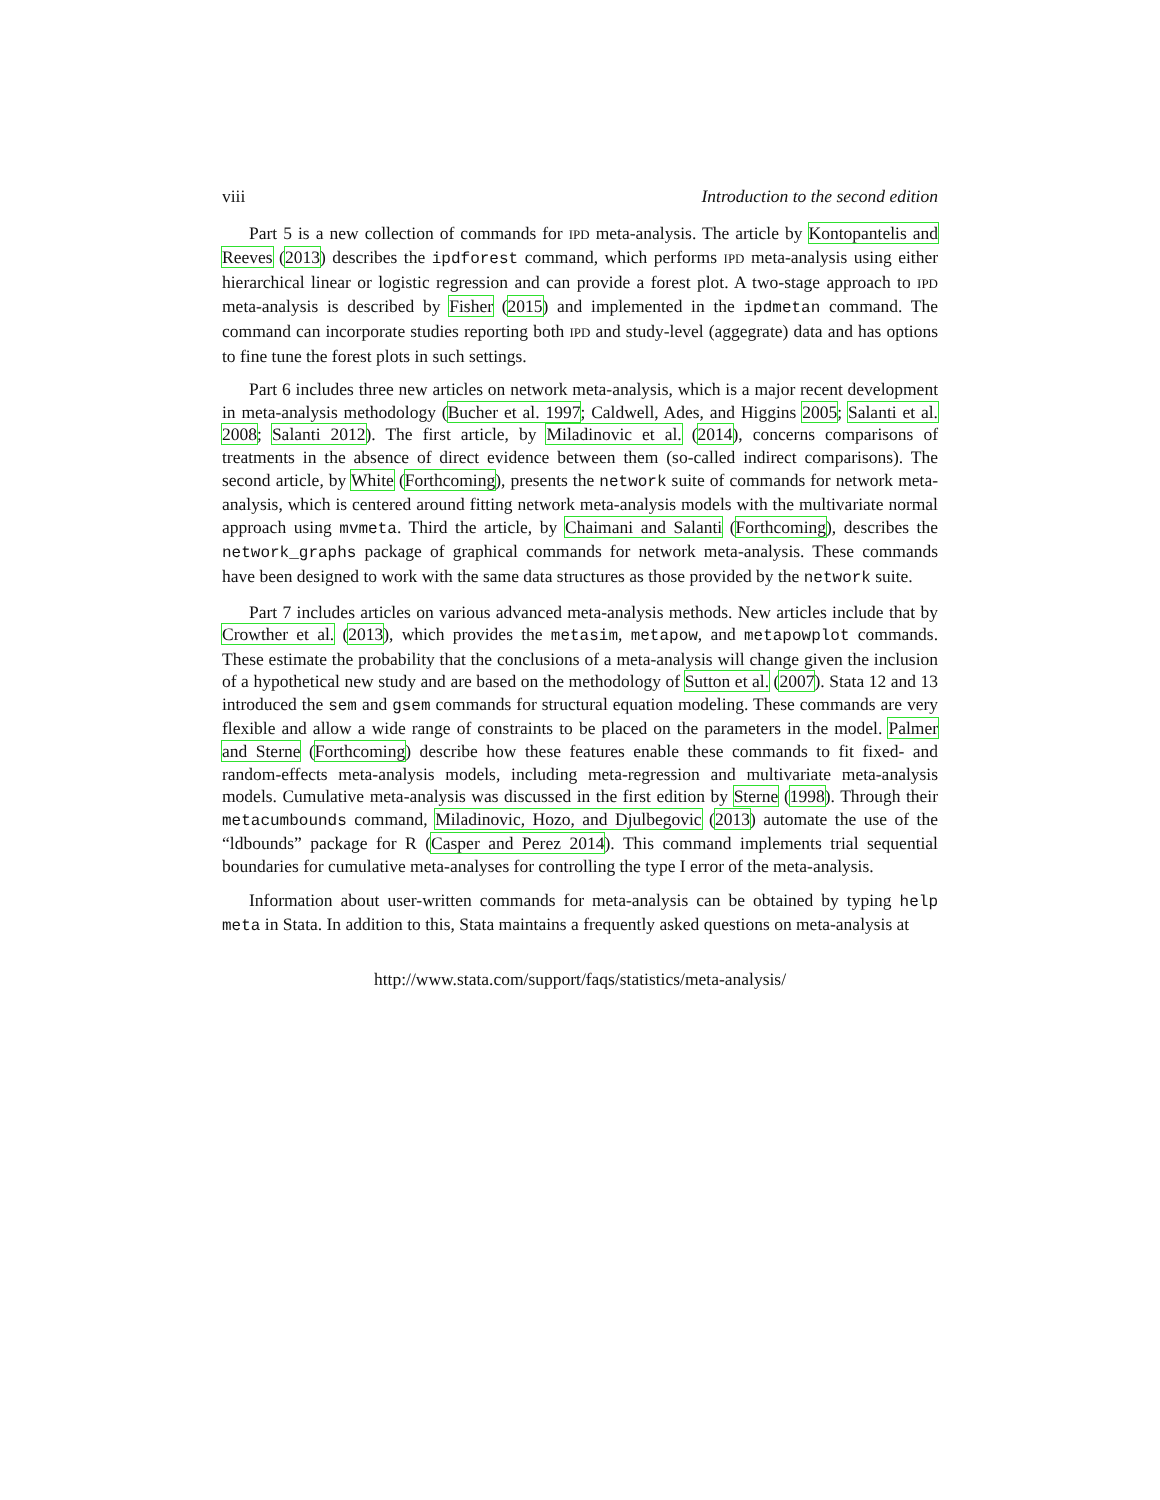viii Introduction to the second edition
Part 5 is a new collection of commands for IPD meta-analysis. The article by Kontopantelis and Reeves (2013) describes the ipdforest command, which performs IPD meta-analysis using either hierarchical linear or logistic regression and can provide a forest plot. A two-stage approach to IPD meta-analysis is described by Fisher (2015) and implemented in the ipdmetan command. The command can incorporate studies reporting both IPD and study-level (aggegrate) data and has options to fine tune the forest plots in such settings.
Part 6 includes three new articles on network meta-analysis, which is a major recent development in meta-analysis methodology (Bucher et al. 1997; Caldwell, Ades, and Higgins 2005; Salanti et al. 2008; Salanti 2012). The first article, by Miladinovic et al. (2014), concerns comparisons of treatments in the absence of direct evidence between them (so-called indirect comparisons). The second article, by White (Forthcoming), presents the network suite of commands for network meta-analysis, which is centered around fitting network meta-analysis models with the multivariate normal approach using mvmeta. Third the article, by Chaimani and Salanti (Forthcoming), describes the network_graphs package of graphical commands for network meta-analysis. These commands have been designed to work with the same data structures as those provided by the network suite.
Part 7 includes articles on various advanced meta-analysis methods. New articles include that by Crowther et al. (2013), which provides the metasim, metapow, and metapowplot commands. These estimate the probability that the conclusions of a meta-analysis will change given the inclusion of a hypothetical new study and are based on the methodology of Sutton et al. (2007). Stata 12 and 13 introduced the sem and gsem commands for structural equation modeling. These commands are very flexible and allow a wide range of constraints to be placed on the parameters in the model. Palmer and Sterne (Forthcoming) describe how these features enable these commands to fit fixed- and random-effects meta-analysis models, including meta-regression and multivariate meta-analysis models. Cumulative meta-analysis was discussed in the first edition by Sterne (1998). Through their metacumbounds command, Miladinovic, Hozo, and Djulbegovic (2013) automate the use of the “ldbounds” package for R (Casper and Perez 2014). This command implements trial sequential boundaries for cumulative meta-analyses for controlling the type I error of the meta-analysis.
Information about user-written commands for meta-analysis can be obtained by typing help meta in Stata. In addition to this, Stata maintains a frequently asked questions on meta-analysis at
http://www.stata.com/support/faqs/statistics/meta-analysis/